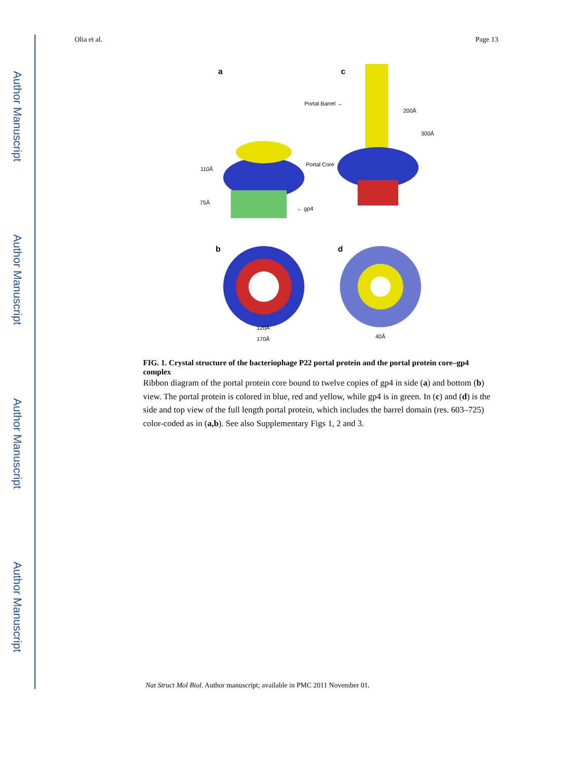Author Manuscript
Author Manuscript
Author Manuscript
Author Manuscript
Olia et al. Page 13
a c
Portal Barrel →
200Å
300Å
110Å
Portal Core
75Å
← gp4
b d
120Å
170Å 40Å
FIG. 1. Crystal structure of the bacteriophage P22 portal protein and the portal protein core–gp4 complex
Ribbon diagram of the portal protein core bound to twelve copies of gp4 in side (a) and bottom (b) view. The portal protein is colored in blue, red and yellow, while gp4 is in green. In (c) and (d) is the side and top view of the full length portal protein, which includes the barrel domain (res. 603–725) color-coded as in (a,b). See also Supplementary Figs 1, 2 and 3.
Nat Struct Mol Biol. Author manuscript; available in PMC 2011 November 01.